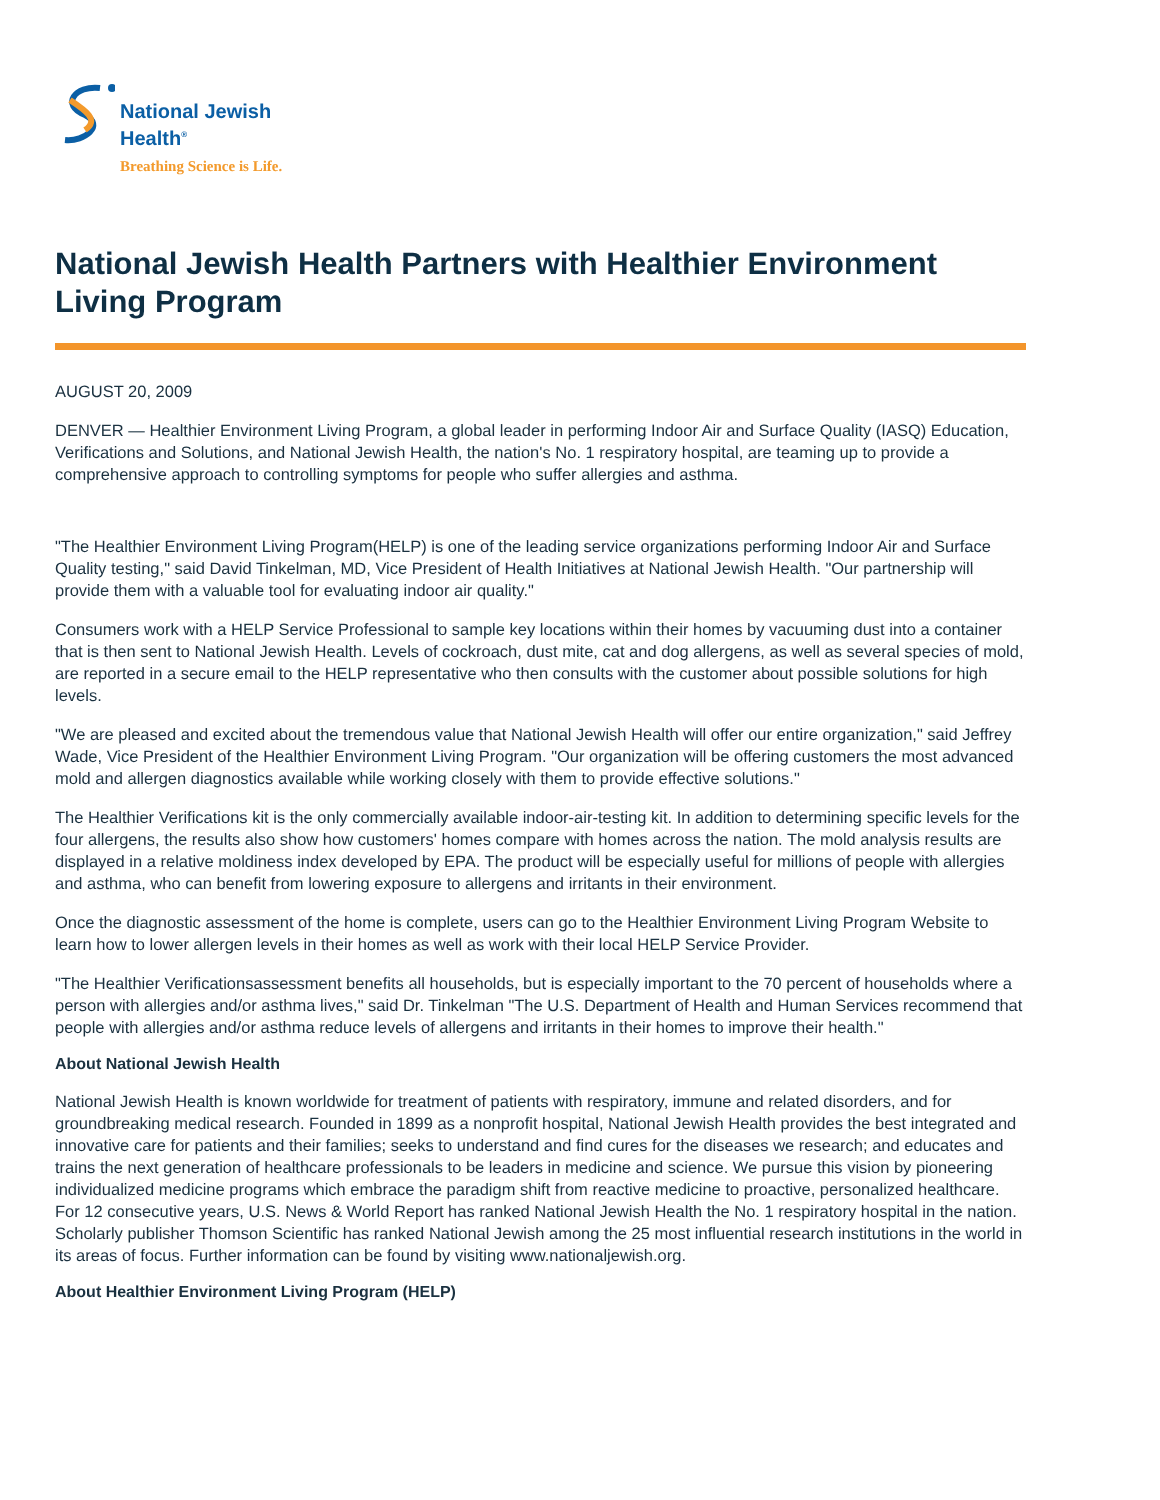National Jewish
Health<sup>®</sup>
Breathing Science is Life.
National Jewish Health Partners with Healthier Environment Living Program
AUGUST 20, 2009
DENVER — Healthier Environment Living Program, a global leader in performing Indoor Air and Surface Quality (IASQ) Education, Verifications and Solutions, and National Jewish Health, the nation's No. 1 respiratory hospital, are teaming up to provide a comprehensive approach to controlling symptoms for people who suffer allergies and asthma.
"The Healthier Environment Living Program(HELP) is one of the leading service organizations performing Indoor Air and Surface Quality testing," said David Tinkelman, MD, Vice President of Health Initiatives at National Jewish Health. "Our partnership will provide them with a valuable tool for evaluating indoor air quality."
Consumers work with a HELP Service Professional to sample key locations within their homes by vacuuming dust into a container that is then sent to National Jewish Health. Levels of cockroach, dust mite, cat and dog allergens, as well as several species of mold, are reported in a secure email to the HELP representative who then consults with the customer about possible solutions for high levels.
"We are pleased and excited about the tremendous value that National Jewish Health will offer our entire organization," said Jeffrey Wade, Vice President of the Healthier Environment Living Program. "Our organization will be offering customers the most advanced mold and allergen diagnostics available while working closely with them to provide effective solutions."
The Healthier Verifications kit is the only commercially available indoor-air-testing kit. In addition to determining specific levels for the four allergens, the results also show how customers' homes compare with homes across the nation. The mold analysis results are displayed in a relative moldiness index developed by EPA. The product will be especially useful for millions of people with allergies and asthma, who can benefit from lowering exposure to allergens and irritants in their environment.
Once the diagnostic assessment of the home is complete, users can go to the Healthier Environment Living Program Website to learn how to lower allergen levels in their homes as well as work with their local HELP Service Provider.
"The Healthier Verificationsassessment benefits all households, but is especially important to the 70 percent of households where a person with allergies and/or asthma lives," said Dr. Tinkelman "The U.S. Department of Health and Human Services recommend that people with allergies and/or asthma reduce levels of allergens and irritants in their homes to improve their health."
About National Jewish Health
National Jewish Health is known worldwide for treatment of patients with respiratory, immune and related disorders, and for groundbreaking medical research. Founded in 1899 as a nonprofit hospital, National Jewish Health provides the best integrated and innovative care for patients and their families; seeks to understand and find cures for the diseases we research; and educates and trains the next generation of healthcare professionals to be leaders in medicine and science. We pursue this vision by pioneering individualized medicine programs which embrace the paradigm shift from reactive medicine to proactive, personalized healthcare. For 12 consecutive years, U.S. News & World Report has ranked National Jewish Health the No. 1 respiratory hospital in the nation. Scholarly publisher Thomson Scientific has ranked National Jewish among the 25 most influential research institutions in the world in its areas of focus. Further information can be found by visiting www.nationaljewish.org.
About Healthier Environment Living Program (HELP)